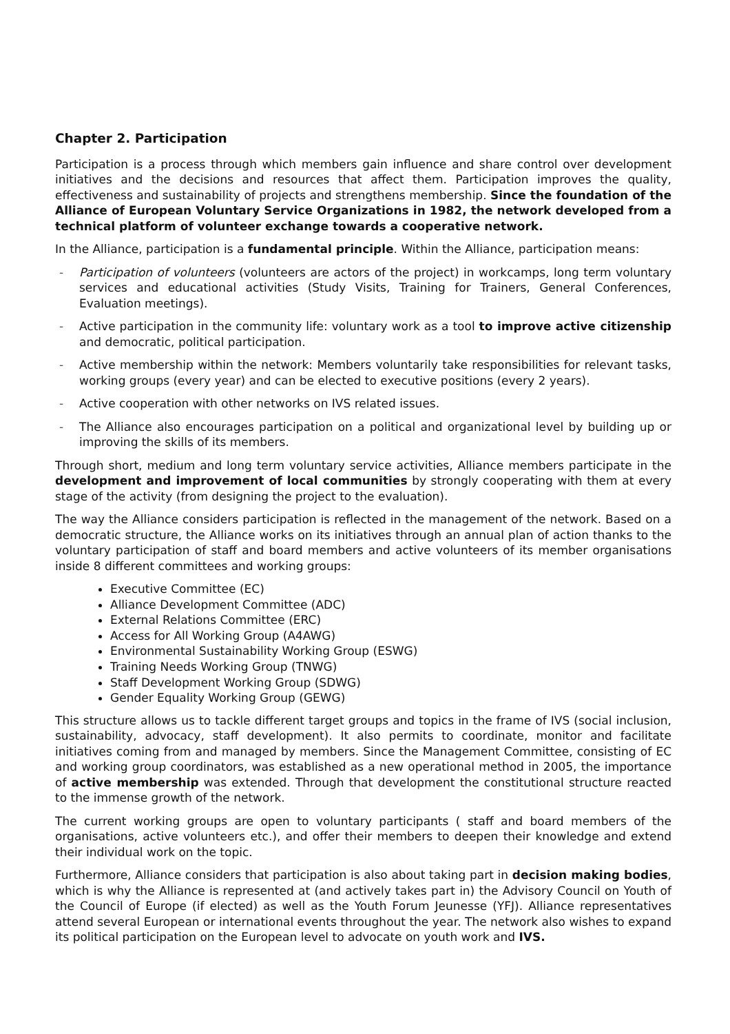Chapter 2. Participation
Participation is a process through which members gain influence and share control over development initiatives and the decisions and resources that affect them. Participation improves the quality, effectiveness and sustainability of projects and strengthens membership. Since the foundation of the Alliance of European Voluntary Service Organizations in 1982, the network developed from a technical platform of volunteer exchange towards a cooperative network.
In the Alliance, participation is a fundamental principle. Within the Alliance, participation means:
- Participation of volunteers (volunteers are actors of the project) in workcamps, long term voluntary services and educational activities (Study Visits, Training for Trainers, General Conferences, Evaluation meetings).
- Active participation in the community life: voluntary work as a tool to improve active citizenship and democratic, political participation.
- Active membership within the network: Members voluntarily take responsibilities for relevant tasks, working groups (every year) and can be elected to executive positions (every 2 years).
- Active cooperation with other networks on IVS related issues.
- The Alliance also encourages participation on a political and organizational level by building up or improving the skills of its members.
Through short, medium and long term voluntary service activities, Alliance members participate in the development and improvement of local communities by strongly cooperating with them at every stage of the activity (from designing the project to the evaluation).
The way the Alliance considers participation is reflected in the management of the network. Based on a democratic structure, the Alliance works on its initiatives through an annual plan of action thanks to the voluntary participation of staff and board members and active volunteers of its member organisations inside 8 different committees and working groups:
Executive Committee (EC)
Alliance Development Committee (ADC)
External Relations Committee (ERC)
Access for All Working Group (A4AWG)
Environmental Sustainability Working Group (ESWG)
Training Needs Working Group (TNWG)
Staff Development Working Group (SDWG)
Gender Equality Working Group (GEWG)
This structure allows us to tackle different target groups and topics in the frame of IVS (social inclusion, sustainability, advocacy, staff development). It also permits to coordinate, monitor and facilitate initiatives coming from and managed by members. Since the Management Committee, consisting of EC and working group coordinators, was established as a new operational method in 2005, the importance of active membership was extended. Through that development the constitutional structure reacted to the immense growth of the network.
The current working groups are open to voluntary participants ( staff and board members of the organisations, active volunteers etc.), and offer their members to deepen their knowledge and extend their individual work on the topic.
Furthermore, Alliance considers that participation is also about taking part in decision making bodies, which is why the Alliance is represented at (and actively takes part in) the Advisory Council on Youth of the Council of Europe (if elected) as well as the Youth Forum Jeunesse (YFJ). Alliance representatives attend several European or international events throughout the year. The network also wishes to expand its political participation on the European level to advocate on youth work and IVS.